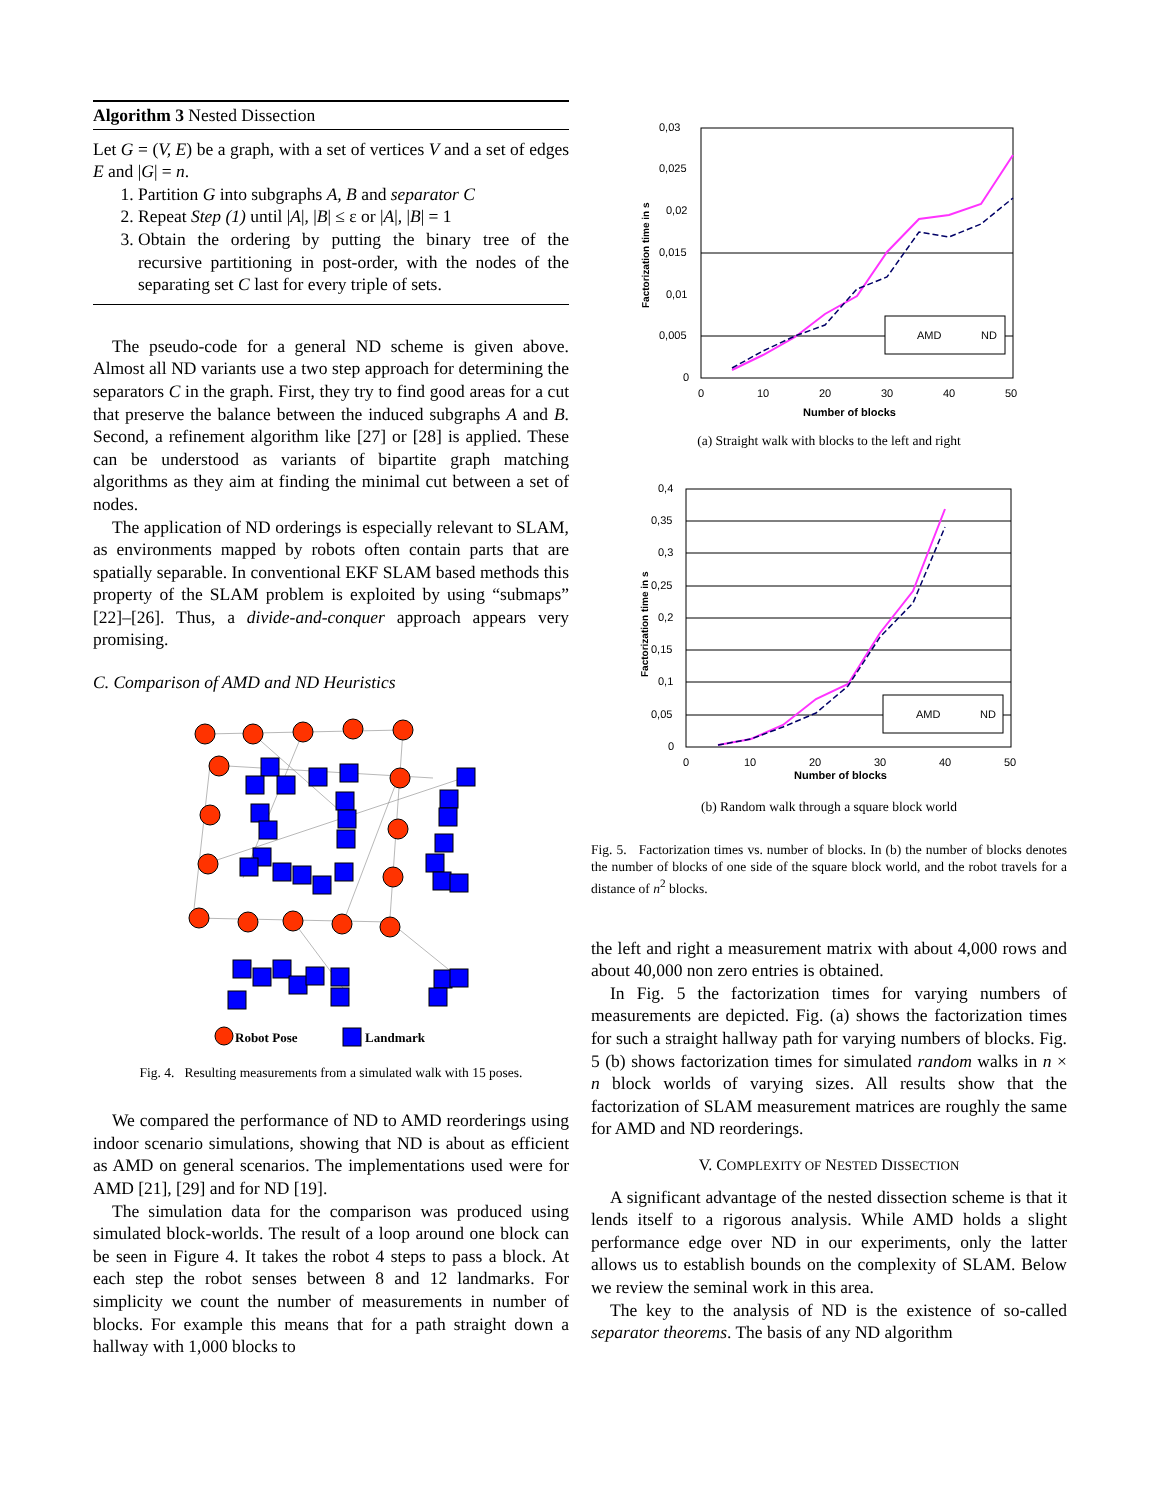Algorithm 3 Nested Dissection
Let G = (V, E) be a graph, with a set of vertices V and a set of edges E and |G| = n.
1. Partition G into subgraphs A, B and separator C
2. Repeat Step (1) until |A|, |B| ≤ ε or |A|, |B| = 1
3. Obtain the ordering by putting the binary tree of the recursive partitioning in post-order, with the nodes of the separating set C last for every triple of sets.
The pseudo-code for a general ND scheme is given above. Almost all ND variants use a two step approach for determining the separators C in the graph. First, they try to find good areas for a cut that preserve the balance between the induced subgraphs A and B. Second, a refinement algorithm like [27] or [28] is applied. These can be understood as variants of bipartite graph matching algorithms as they aim at finding the minimal cut between a set of nodes.
The application of ND orderings is especially relevant to SLAM, as environments mapped by robots often contain parts that are spatially separable. In conventional EKF SLAM based methods this property of the SLAM problem is exploited by using “submaps” [22]–[26]. Thus, a divide-and-conquer approach appears very promising.
C. Comparison of AMD and ND Heuristics
Robot Pose
Landmark
Fig. 4. Resulting measurements from a simulated walk with 15 poses.
We compared the performance of ND to AMD reorderings using indoor scenario simulations, showing that ND is about as efficient as AMD on general scenarios. The implementations used were for AMD [21], [29] and for ND [19].
The simulation data for the comparison was produced using simulated block-worlds. The result of a loop around one block can be seen in Figure 4. It takes the robot 4 steps to pass a block. At each step the robot senses between 8 and 12 landmarks. For simplicity we count the number of measurements in number of blocks. For example this means that for a path straight down a hallway with 1,000 blocks to
0,03
0,025
0,02
0,015
0,01
0,005
0
0
10
20
30
40
50
Number of blocks
Factorization time in s
AMD
ND
(a) Straight walk with blocks to the left and right
0,4
0,35
0,3
0,25
0,2
0,15
0,1
0,05
0
0
10
20
30
40
50
Number of blocks
Factorization time in s
AMD
ND
(b) Random walk through a square block world
Fig. 5. Factorization times vs. number of blocks. In (b) the number of blocks denotes the number of blocks of one side of the square block world, and the robot travels for a distance of n<sup>2</sup> blocks.
the left and right a measurement matrix with about 4,000 rows and about 40,000 non zero entries is obtained.
In Fig. 5 the factorization times for varying numbers of measurements are depicted. Fig. (a) shows the factorization times for such a straight hallway path for varying numbers of blocks. Fig. 5 (b) shows factorization times for simulated random walks in n × n block worlds of varying sizes. All results show that the factorization of SLAM measurement matrices are roughly the same for AMD and ND reorderings.
V. COMPLEXITY OF NESTED DISSECTION
A significant advantage of the nested dissection scheme is that it lends itself to a rigorous analysis. While AMD holds a slight performance edge over ND in our experiments, only the latter allows us to establish bounds on the complexity of SLAM. Below we review the seminal work in this area.
The key to the analysis of ND is the existence of so-called separator theorems. The basis of any ND algorithm